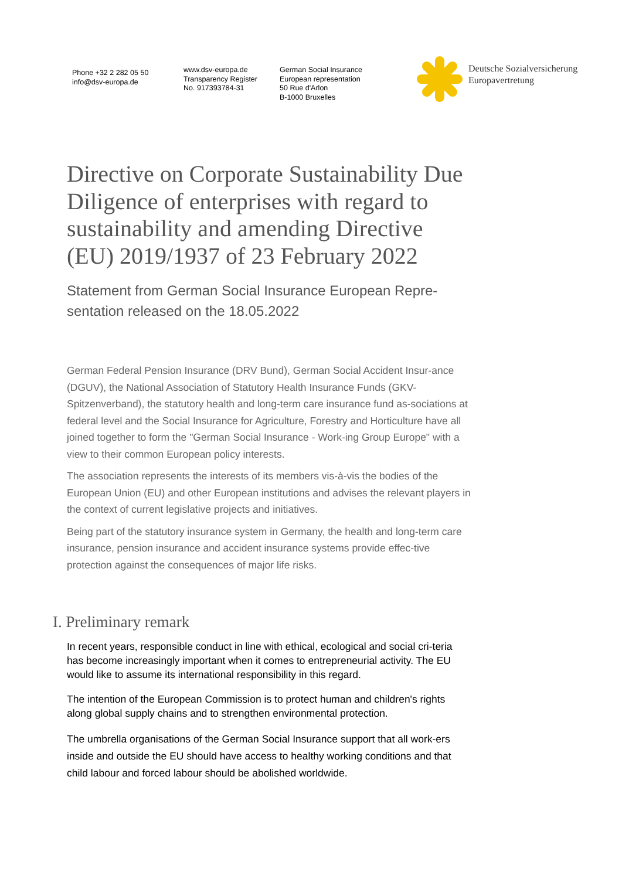Phone +32 2 282 05 50
info@dsv-europa.de
www.dsv-europa.de
Transparency Register
No. 917393784-31
German Social Insurance
European representation
50 Rue d'Arlon
B-1000 Bruxelles
Deutsche Sozialversicherung
Europavertretung
Directive on Corporate Sustainability Due Diligence of enterprises with regard to sustainability and amending Directive (EU) 2019/1937 of 23 February 2022
Statement from German Social Insurance European Repre-sentation released on the 18.05.2022
German Federal Pension Insurance (DRV Bund), German Social Accident Insur-ance (DGUV), the National Association of Statutory Health Insurance Funds (GKV-Spitzenverband), the statutory health and long-term care insurance fund as-sociations at federal level and the Social Insurance for Agriculture, Forestry and Horticulture have all joined together to form the "German Social Insurance - Work-ing Group Europe" with a view to their common European policy interests.
The association represents the interests of its members vis-à-vis the bodies of the European Union (EU) and other European institutions and advises the relevant players in the context of current legislative projects and initiatives.
Being part of the statutory insurance system in Germany, the health and long-term care insurance, pension insurance and accident insurance systems provide effec-tive protection against the consequences of major life risks.
I. Preliminary remark
In recent years, responsible conduct in line with ethical, ecological and social cri-teria has become increasingly important when it comes to entrepreneurial activity. The EU would like to assume its international responsibility in this regard.
The intention of the European Commission is to protect human and children's rights along global supply chains and to strengthen environmental protection.
The umbrella organisations of the German Social Insurance support that all work-ers inside and outside the EU should have access to healthy working conditions and that child labour and forced labour should be abolished worldwide.